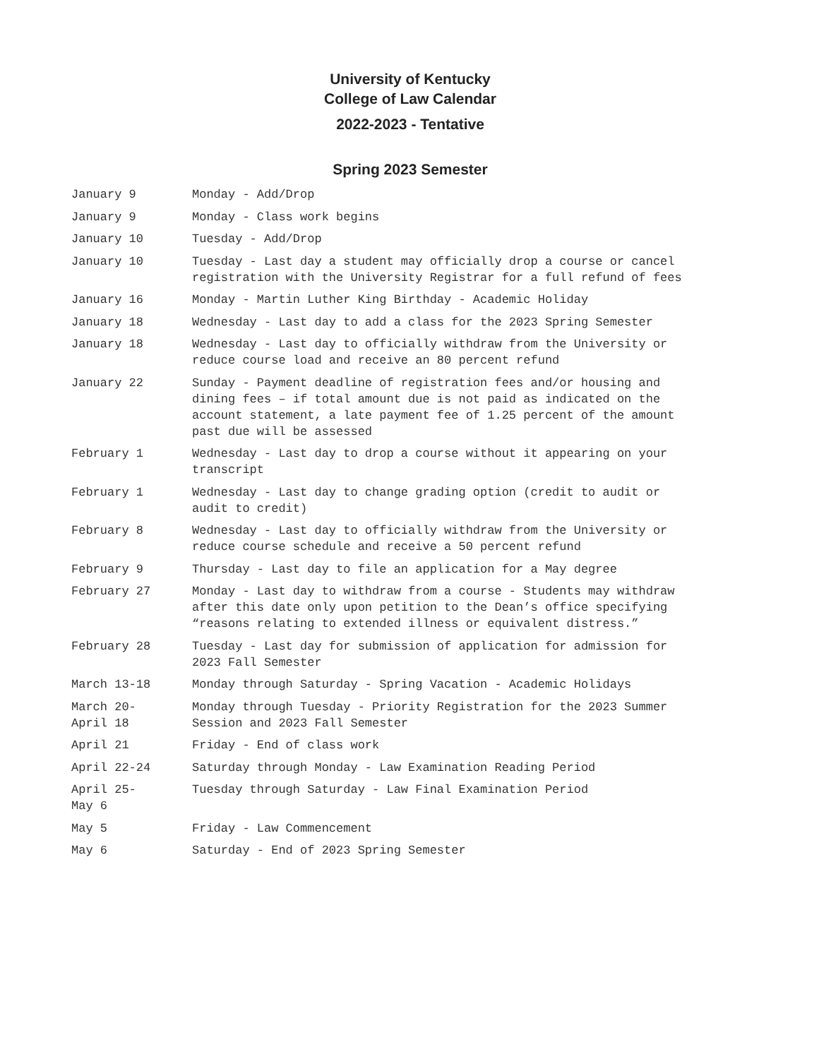University of Kentucky
College of Law Calendar
2022-2023 - Tentative
Spring 2023 Semester
| January 9 | Monday - Add/Drop |
| January 9 | Monday - Class work begins |
| January 10 | Tuesday - Add/Drop |
| January 10 | Tuesday - Last day a student may officially drop a course or cancel registration with the University Registrar for a full refund of fees |
| January 16 | Monday - Martin Luther King Birthday - Academic Holiday |
| January 18 | Wednesday - Last day to add a class for the 2023 Spring Semester |
| January 18 | Wednesday - Last day to officially withdraw from the University or reduce course load and receive an 80 percent refund |
| January 22 | Sunday - Payment deadline of registration fees and/or housing and dining fees – if total amount due is not paid as indicated on the account statement, a late payment fee of 1.25 percent of the amount past due will be assessed |
| February 1 | Wednesday - Last day to drop a course without it appearing on your transcript |
| February 1 | Wednesday - Last day to change grading option (credit to audit or audit to credit) |
| February 8 | Wednesday - Last day to officially withdraw from the University or reduce course schedule and receive a 50 percent refund |
| February 9 | Thursday - Last day to file an application for a May degree |
| February 27 | Monday - Last day to withdraw from a course - Students may withdraw after this date only upon petition to the Dean’s office specifying “reasons relating to extended illness or equivalent distress.” |
| February 28 | Tuesday - Last day for submission of application for admission for 2023 Fall Semester |
| March 13-18 | Monday through Saturday - Spring Vacation - Academic Holidays |
| March 20- April 18 | Monday through Tuesday - Priority Registration for the 2023 Summer Session and 2023 Fall Semester |
| April 21 | Friday - End of class work |
| April 22-24 | Saturday through Monday - Law Examination Reading Period |
| April 25- May 6 | Tuesday through Saturday - Law Final Examination Period |
| May 5 | Friday - Law Commencement |
| May 6 | Saturday - End of 2023 Spring Semester |